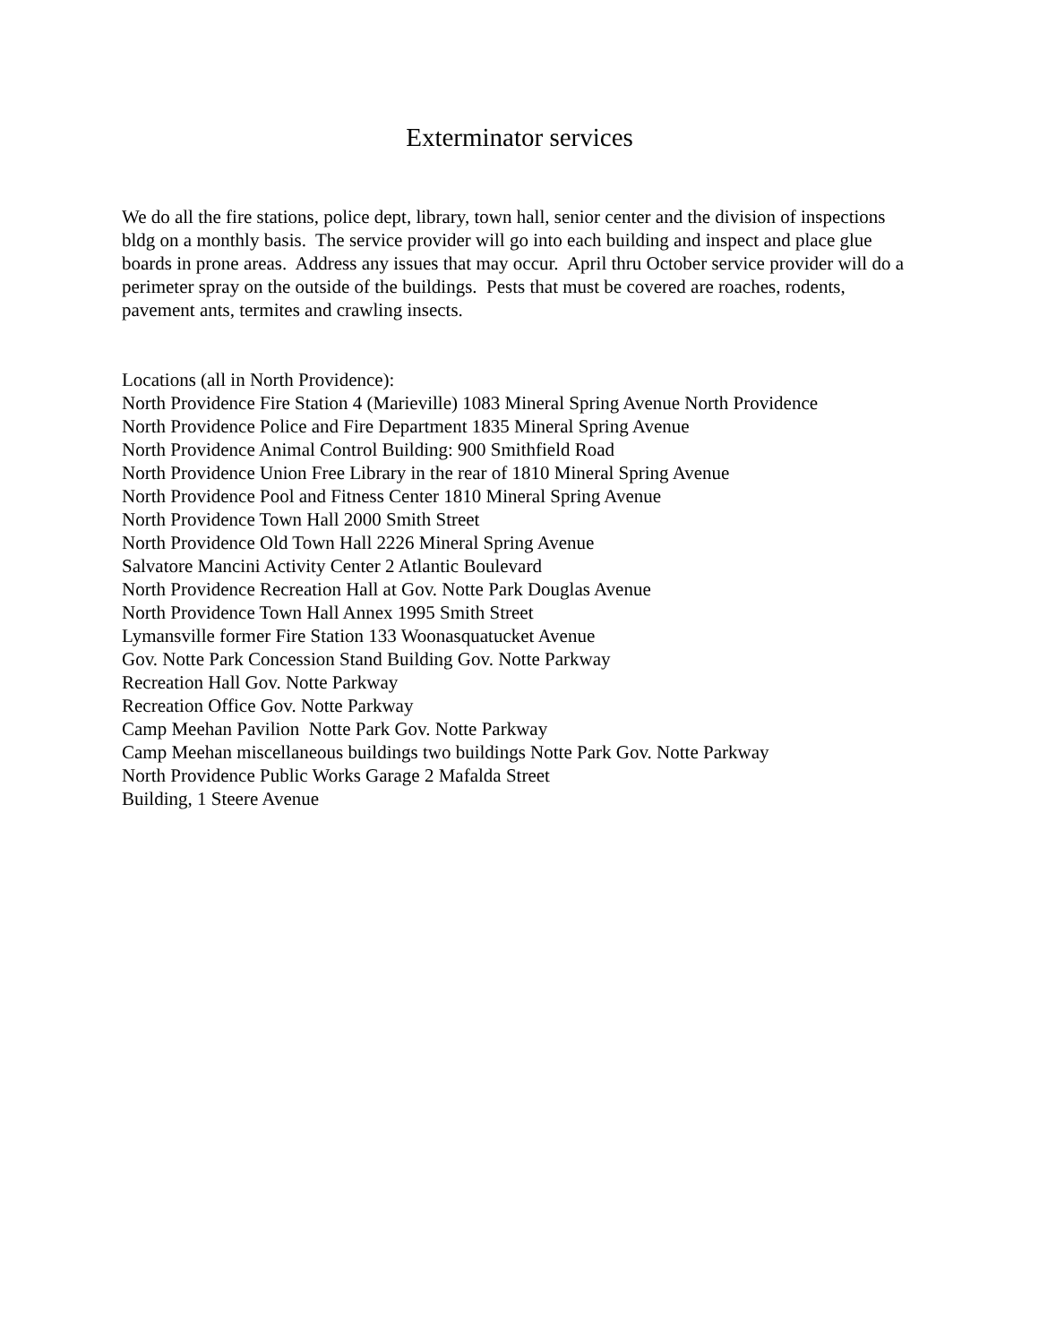Exterminator services
We do all the fire stations, police dept, library, town hall, senior center and the division of inspections bldg on a monthly basis. The service provider will go into each building and inspect and place glue boards in prone areas. Address any issues that may occur. April thru October service provider will do a perimeter spray on the outside of the buildings. Pests that must be covered are roaches, rodents, pavement ants, termites and crawling insects.
Locations (all in North Providence):
North Providence Fire Station 4 (Marieville) 1083 Mineral Spring Avenue North Providence
North Providence Police and Fire Department 1835 Mineral Spring Avenue
North Providence Animal Control Building: 900 Smithfield Road
North Providence Union Free Library in the rear of 1810 Mineral Spring Avenue
North Providence Pool and Fitness Center 1810 Mineral Spring Avenue
North Providence Town Hall 2000 Smith Street
North Providence Old Town Hall 2226 Mineral Spring Avenue
Salvatore Mancini Activity Center 2 Atlantic Boulevard
North Providence Recreation Hall at Gov. Notte Park Douglas Avenue
North Providence Town Hall Annex 1995 Smith Street
Lymansville former Fire Station 133 Woonasquatucket Avenue
Gov. Notte Park Concession Stand Building Gov. Notte Parkway
Recreation Hall Gov. Notte Parkway
Recreation Office Gov. Notte Parkway
Camp Meehan Pavilion Notte Park Gov. Notte Parkway
Camp Meehan miscellaneous buildings two buildings Notte Park Gov. Notte Parkway
North Providence Public Works Garage 2 Mafalda Street
Building, 1 Steere Avenue